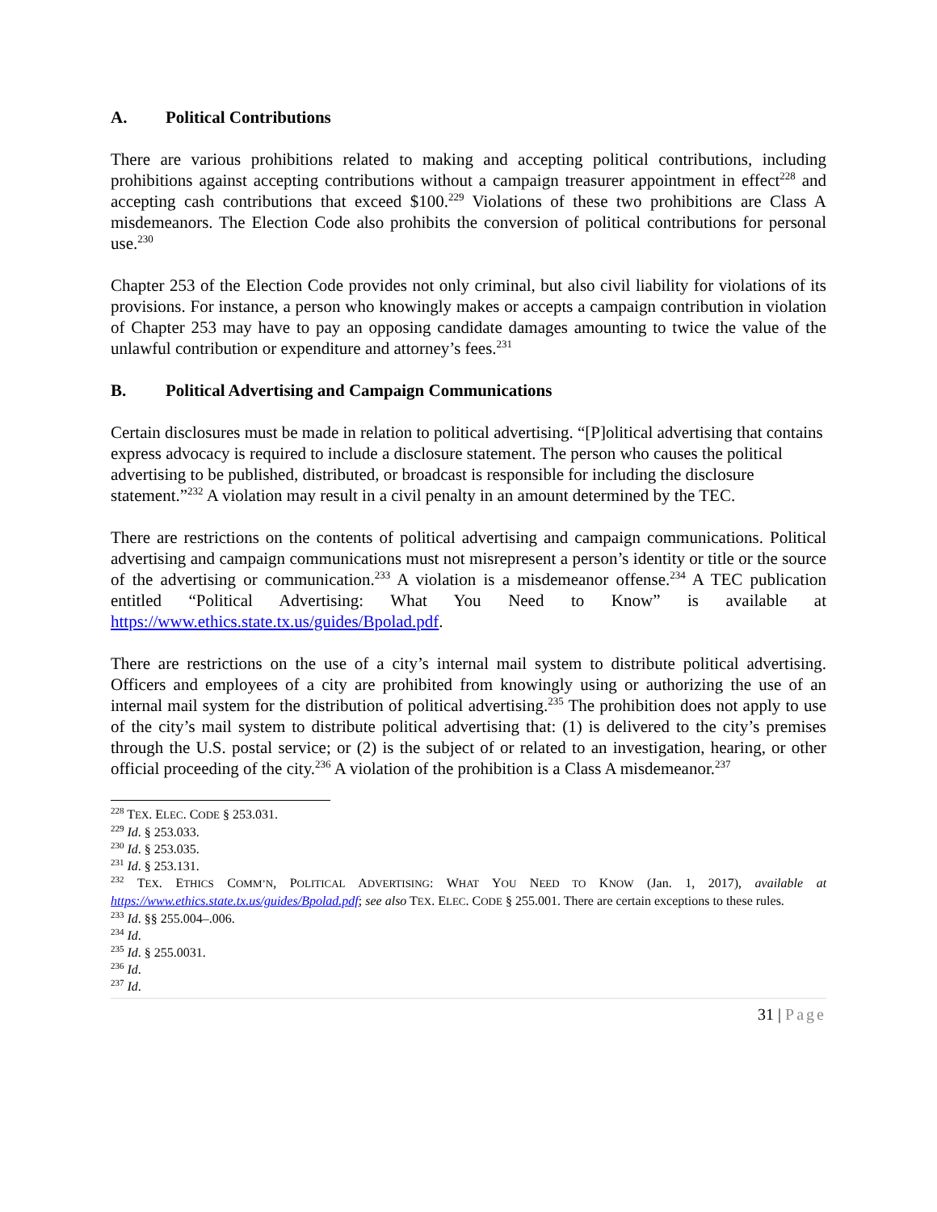A. Political Contributions
There are various prohibitions related to making and accepting political contributions, including prohibitions against accepting contributions without a campaign treasurer appointment in effect<sup>228</sup> and accepting cash contributions that exceed $100.<sup>229</sup> Violations of these two prohibitions are Class A misdemeanors. The Election Code also prohibits the conversion of political contributions for personal use.<sup>230</sup>
Chapter 253 of the Election Code provides not only criminal, but also civil liability for violations of its provisions. For instance, a person who knowingly makes or accepts a campaign contribution in violation of Chapter 253 may have to pay an opposing candidate damages amounting to twice the value of the unlawful contribution or expenditure and attorney’s fees.<sup>231</sup>
B. Political Advertising and Campaign Communications
Certain disclosures must be made in relation to political advertising. “[P]olitical advertising that contains express advocacy is required to include a disclosure statement. The person who causes the political advertising to be published, distributed, or broadcast is responsible for including the disclosure statement.”<sup>232</sup> A violation may result in a civil penalty in an amount determined by the TEC.
There are restrictions on the contents of political advertising and campaign communications. Political advertising and campaign communications must not misrepresent a person’s identity or title or the source of the advertising or communication.<sup>233</sup> A violation is a misdemeanor offense.<sup>234</sup> A TEC publication entitled “Political Advertising: What You Need to Know” is available at https://www.ethics.state.tx.us/guides/Bpolad.pdf.
There are restrictions on the use of a city’s internal mail system to distribute political advertising. Officers and employees of a city are prohibited from knowingly using or authorizing the use of an internal mail system for the distribution of political advertising.<sup>235</sup> The prohibition does not apply to use of the city’s mail system to distribute political advertising that: (1) is delivered to the city’s premises through the U.S. postal service; or (2) is the subject of or related to an investigation, hearing, or other official proceeding of the city.<sup>236</sup> A violation of the prohibition is a Class A misdemeanor.<sup>237</sup>
<sup>228</sup> TEX. ELEC. CODE § 253.031.
<sup>229</sup> Id. § 253.033.
<sup>230</sup> Id. § 253.035.
<sup>231</sup> Id. § 253.131.
<sup>232</sup> TEX. ETHICS COMM’N, POLITICAL ADVERTISING: WHAT YOU NEED TO KNOW (Jan. 1, 2017), available at https://www.ethics.state.tx.us/guides/Bpolad.pdf; see also TEX. ELEC. CODE § 255.001. There are certain exceptions to these rules.
<sup>233</sup> Id. §§ 255.004–.006.
<sup>234</sup> Id.
<sup>235</sup> Id. § 255.0031.
<sup>236</sup> Id.
<sup>237</sup> Id.
31 | Page